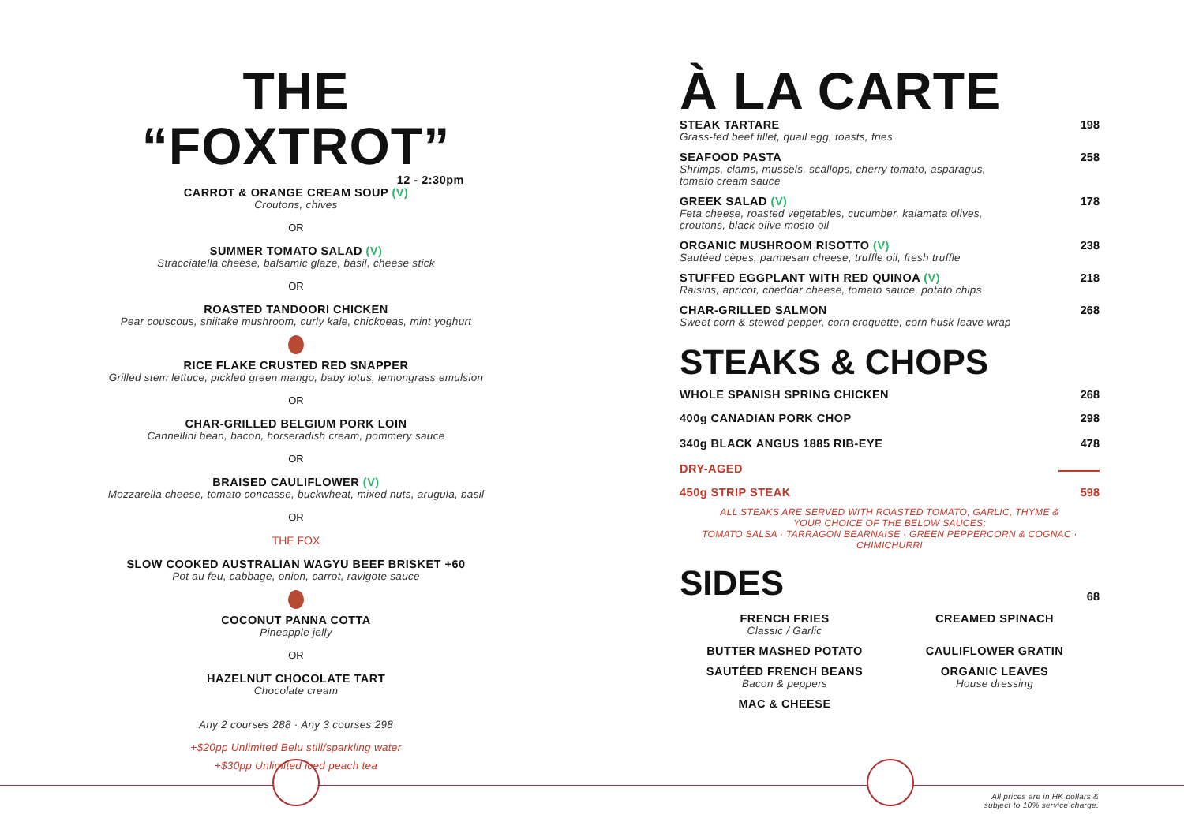THE “FOXTROT”
12 - 2:30pm
CARROT & ORANGE CREAM SOUP (V)
Croutons, chives
OR
SUMMER TOMATO SALAD (V)
Stracciatella cheese, balsamic glaze, basil, cheese stick
OR
ROASTED TANDOORI CHICKEN
Pear couscous, shiitake mushroom, curly kale, chickpeas, mint yoghurt
RICE FLAKE CRUSTED RED SNAPPER
Grilled stem lettuce, pickled green mango, baby lotus, lemongrass emulsion
OR
CHAR-GRILLED BELGIUM PORK LOIN
Cannellini bean, bacon, horseradish cream, pommery sauce
OR
BRAISED CAULIFLOWER (V)
Mozzarella cheese, tomato concasse, buckwheat, mixed nuts, arugula, basil
OR
THE FOX
SLOW COOKED AUSTRALIAN WAGYU BEEF BRISKET +60
Pot au feu, cabbage, onion, carrot, ravigote sauce
COCONUT PANNA COTTA
Pineapple jelly
OR
HAZELNUT CHOCOLATE TART
Chocolate cream
Any 2 courses 288 · Any 3 courses 298
+$20pp Unlimited Belu still/sparkling water
+$30pp Unlimited iced peach tea
À LA CARTE
STEAK TARTARE
Grass-fed beef fillet, quail egg, toasts, fries
198
SEAFOOD PASTA
Shrimps, clams, mussels, scallops, cherry tomato, asparagus,
tomato cream sauce
258
GREEK SALAD (V)
Feta cheese, roasted vegetables, cucumber, kalamata olives,
croutons, black olive mosto oil
178
ORGANIC MUSHROOM RISOTTO (V)
Sautéed cèpes, parmesan cheese, truffle oil, fresh truffle
238
STUFFED EGGPLANT WITH RED QUINOA (V)
Raisins, apricot, cheddar cheese, tomato sauce, potato chips
218
CHAR-GRILLED SALMON
Sweet corn & stewed pepper, corn croquette, corn husk leave wrap
268
STEAKS & CHOPS
WHOLE SPANISH SPRING CHICKEN 268
400g CANADIAN PORK CHOP 298
340g BLACK ANGUS 1885 RIB-EYE 478
DRY-AGED
450g STRIP STEAK 598
ALL STEAKS ARE SERVED WITH ROASTED TOMATO, GARLIC, THYME &
YOUR CHOICE OF THE BELOW SAUCES;
TOMATO SALSA · TARRAGON BEARNAISE · GREEN PEPPERCORN & COGNAC · CHIMICHURRI
SIDES
68
FRENCH FRIES
Classic / Garlic
CREAMED SPINACH
BUTTER MASHED POTATO
CAULIFLOWER GRATIN
SAUTÉED FRENCH BEANS
Bacon & peppers
ORGANIC LEAVES
House dressing
MAC & CHEESE
All prices are in HK dollars &
subject to 10% service charge.